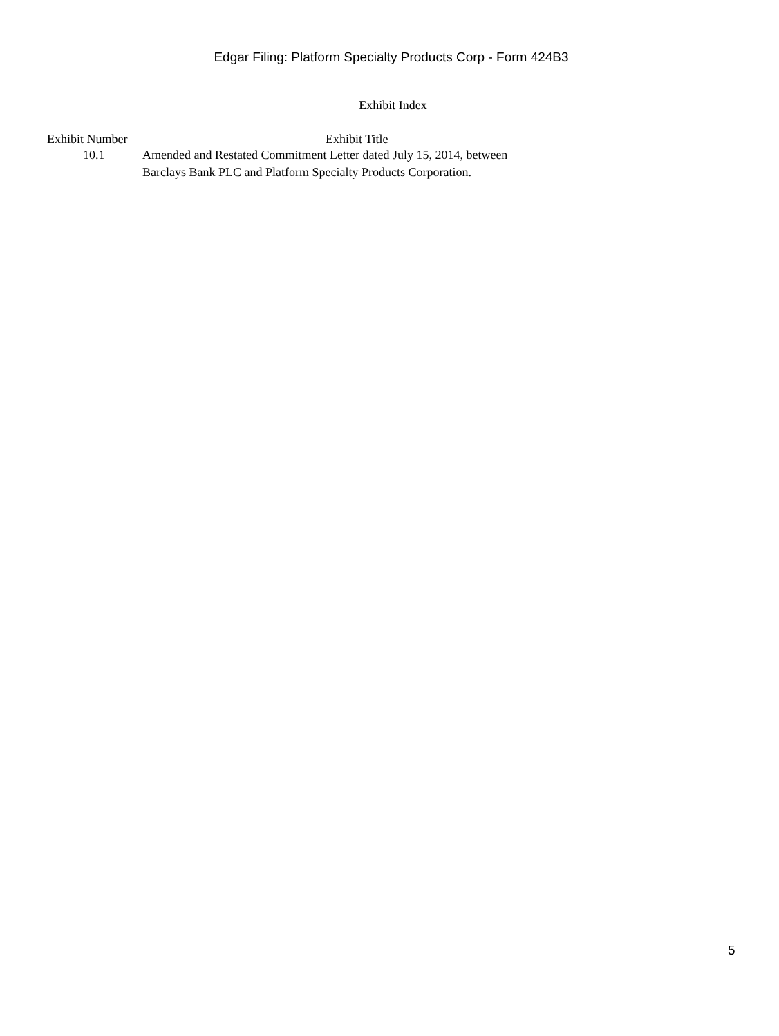Edgar Filing: Platform Specialty Products Corp - Form 424B3
Exhibit Index
| Exhibit Number | Exhibit Title |
| --- | --- |
| 10.1 | Amended and Restated Commitment Letter dated July 15, 2014, between Barclays Bank PLC and Platform Specialty Products Corporation. |
5